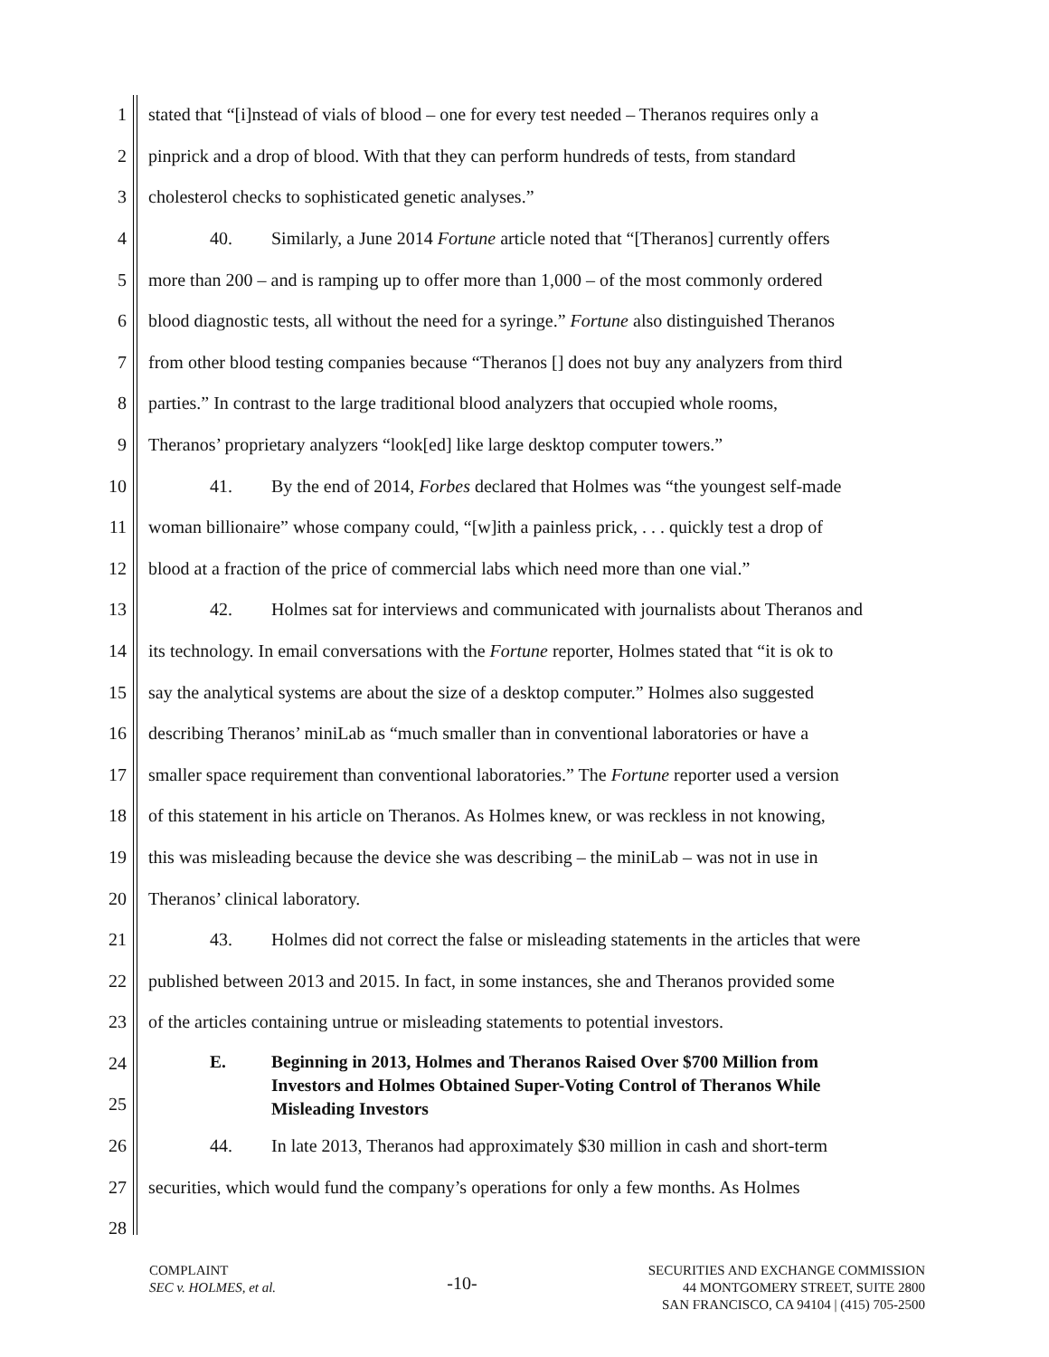1 stated that “[i]nstead of vials of blood – one for every test needed – Theranos requires only a
2 pinprick and a drop of blood. With that they can perform hundreds of tests, from standard
3 cholesterol checks to sophisticated genetic analyses.”
4 40. Similarly, a June 2014 Fortune article noted that “[Theranos] currently offers
5 more than 200 – and is ramping up to offer more than 1,000 – of the most commonly ordered
6 blood diagnostic tests, all without the need for a syringe.” Fortune also distinguished Theranos
7 from other blood testing companies because “Theranos [] does not buy any analyzers from third
8 parties.” In contrast to the large traditional blood analyzers that occupied whole rooms,
9 Theranos’ proprietary analyzers “look[ed] like large desktop computer towers.”
10 41. By the end of 2014, Forbes declared that Holmes was “the youngest self-made
11 woman billionaire” whose company could, “[w]ith a painless prick, . . . quickly test a drop of
12 blood at a fraction of the price of commercial labs which need more than one vial.”
13 42. Holmes sat for interviews and communicated with journalists about Theranos and
14 its technology. In email conversations with the Fortune reporter, Holmes stated that “it is ok to
15 say the analytical systems are about the size of a desktop computer.” Holmes also suggested
16 describing Theranos’ miniLab as “much smaller than in conventional laboratories or have a
17 smaller space requirement than conventional laboratories.” The Fortune reporter used a version
18 of this statement in his article on Theranos. As Holmes knew, or was reckless in not knowing,
19 this was misleading because the device she was describing – the miniLab – was not in use in
20 Theranos’ clinical laboratory.
21 43. Holmes did not correct the false or misleading statements in the articles that were
22 published between 2013 and 2015. In fact, in some instances, she and Theranos provided some
23 of the articles containing untrue or misleading statements to potential investors.
24
25
E. Beginning in 2013, Holmes and Theranos Raised Over $700 Million from
Investors and Holmes Obtained Super-Voting Control of Theranos While
Misleading Investors
26 44. In late 2013, Theranos had approximately $30 million in cash and short-term
27 securities, which would fund the company’s operations for only a few months. As Holmes
28
COMPLAINT
SEC v. HOLMES, et al.
-10-
SECURITIES AND EXCHANGE COMMISSION
44 MONTGOMERY STREET, SUITE 2800
SAN FRANCISCO, CA 94104 | (415) 705-2500